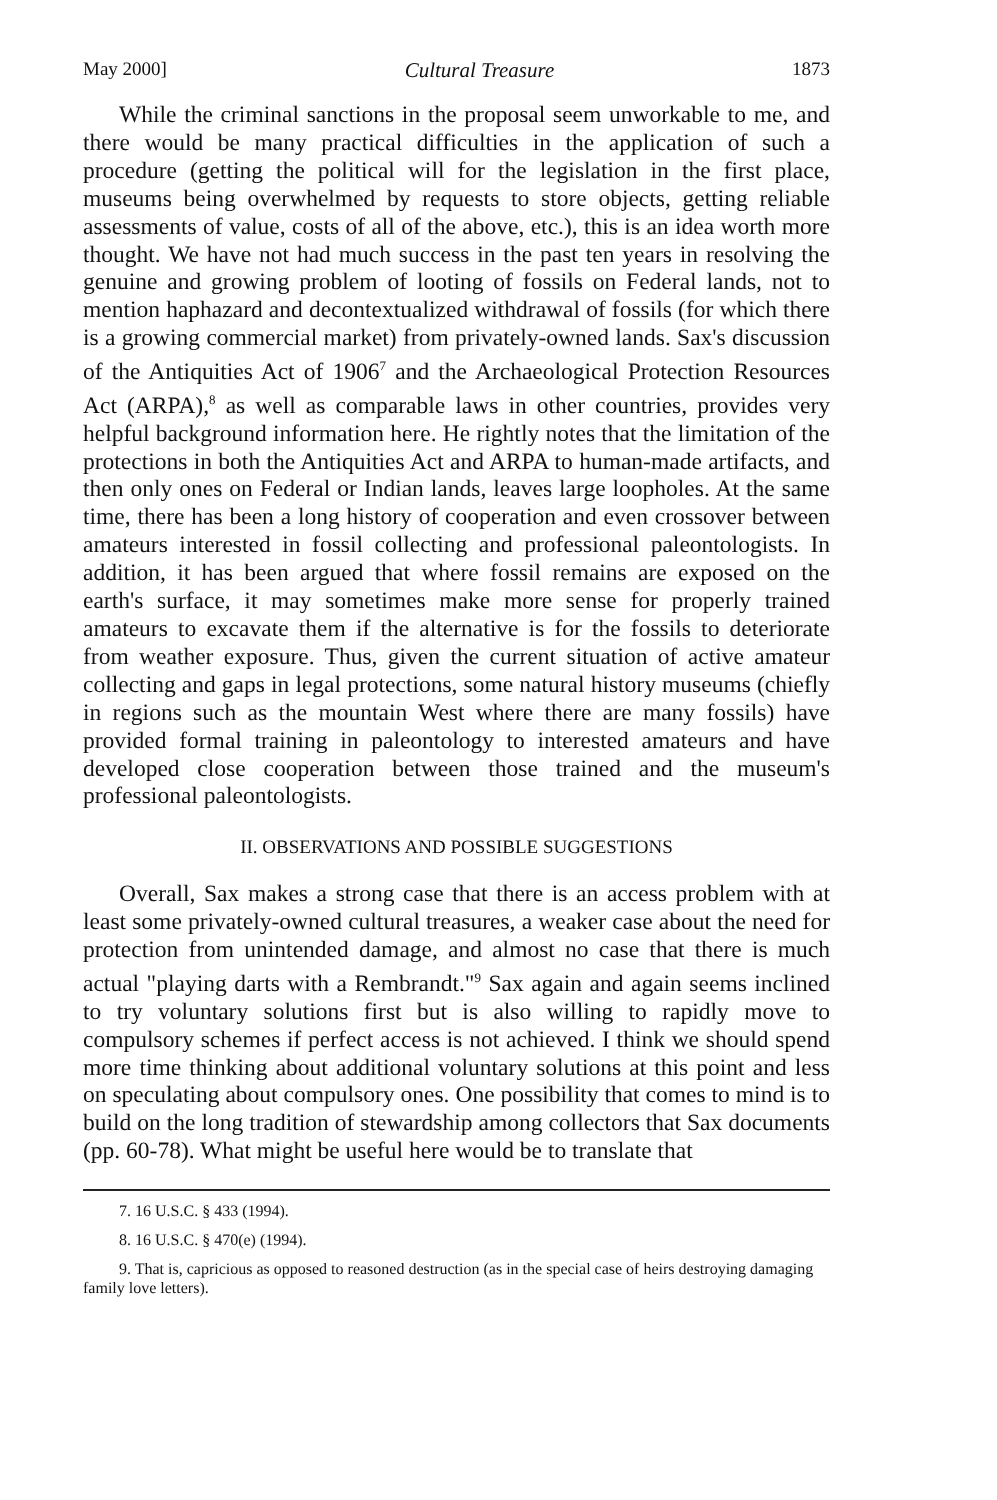May 2000] Cultural Treasure 1873
While the criminal sanctions in the proposal seem unworkable to me, and there would be many practical difficulties in the application of such a procedure (getting the political will for the legislation in the first place, museums being overwhelmed by requests to store objects, getting reliable assessments of value, costs of all of the above, etc.), this is an idea worth more thought. We have not had much success in the past ten years in resolving the genuine and growing problem of looting of fossils on Federal lands, not to mention haphazard and decontextualized withdrawal of fossils (for which there is a growing commercial market) from privately-owned lands. Sax's discussion of the Antiquities Act of 1906<sup>7</sup> and the Archaeological Protection Resources Act (ARPA),<sup>8</sup> as well as comparable laws in other countries, provides very helpful background information here. He rightly notes that the limitation of the protections in both the Antiquities Act and ARPA to human-made artifacts, and then only ones on Federal or Indian lands, leaves large loopholes. At the same time, there has been a long history of cooperation and even crossover between amateurs interested in fossil collecting and professional paleontologists. In addition, it has been argued that where fossil remains are exposed on the earth's surface, it may sometimes make more sense for properly trained amateurs to excavate them if the alternative is for the fossils to deteriorate from weather exposure. Thus, given the current situation of active amateur collecting and gaps in legal protections, some natural history museums (chiefly in regions such as the mountain West where there are many fossils) have provided formal training in paleontology to interested amateurs and have developed close cooperation between those trained and the museum's professional paleontologists.
II. OBSERVATIONS AND POSSIBLE SUGGESTIONS
Overall, Sax makes a strong case that there is an access problem with at least some privately-owned cultural treasures, a weaker case about the need for protection from unintended damage, and almost no case that there is much actual "playing darts with a Rembrandt."<sup>9</sup> Sax again and again seems inclined to try voluntary solutions first but is also willing to rapidly move to compulsory schemes if perfect access is not achieved. I think we should spend more time thinking about additional voluntary solutions at this point and less on speculating about compulsory ones. One possibility that comes to mind is to build on the long tradition of stewardship among collectors that Sax documents (pp. 60-78). What might be useful here would be to translate that
7. 16 U.S.C. § 433 (1994).
8. 16 U.S.C. § 470(e) (1994).
9. That is, capricious as opposed to reasoned destruction (as in the special case of heirs destroying damaging family love letters).